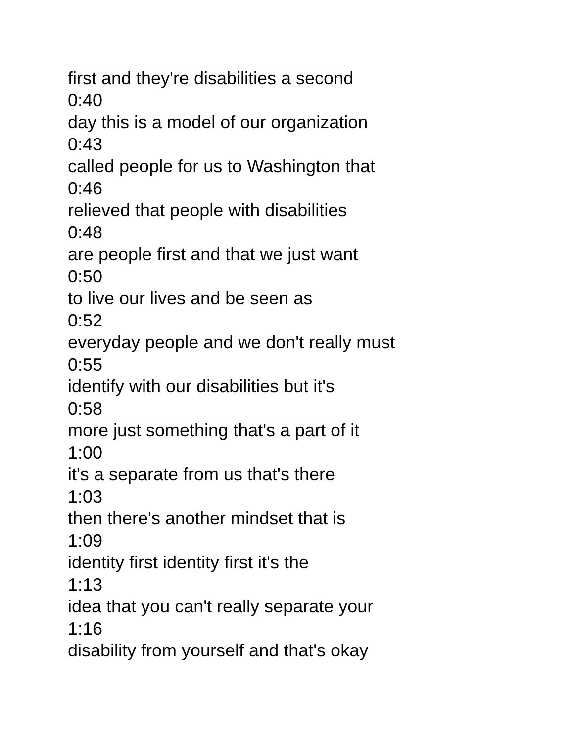first and they're disabilities a second
0:40
day this is a model of our organization
0:43
called people for us to Washington that
0:46
relieved that people with disabilities
0:48
are people first and that we just want
0:50
to live our lives and be seen as
0:52
everyday people and we don't really must
0:55
identify with our disabilities but it's
0:58
more just something that's a part of it
1:00
it's a separate from us that's there
1:03
then there's another mindset that is
1:09
identity first identity first it's the
1:13
idea that you can't really separate your
1:16
disability from yourself and that's okay